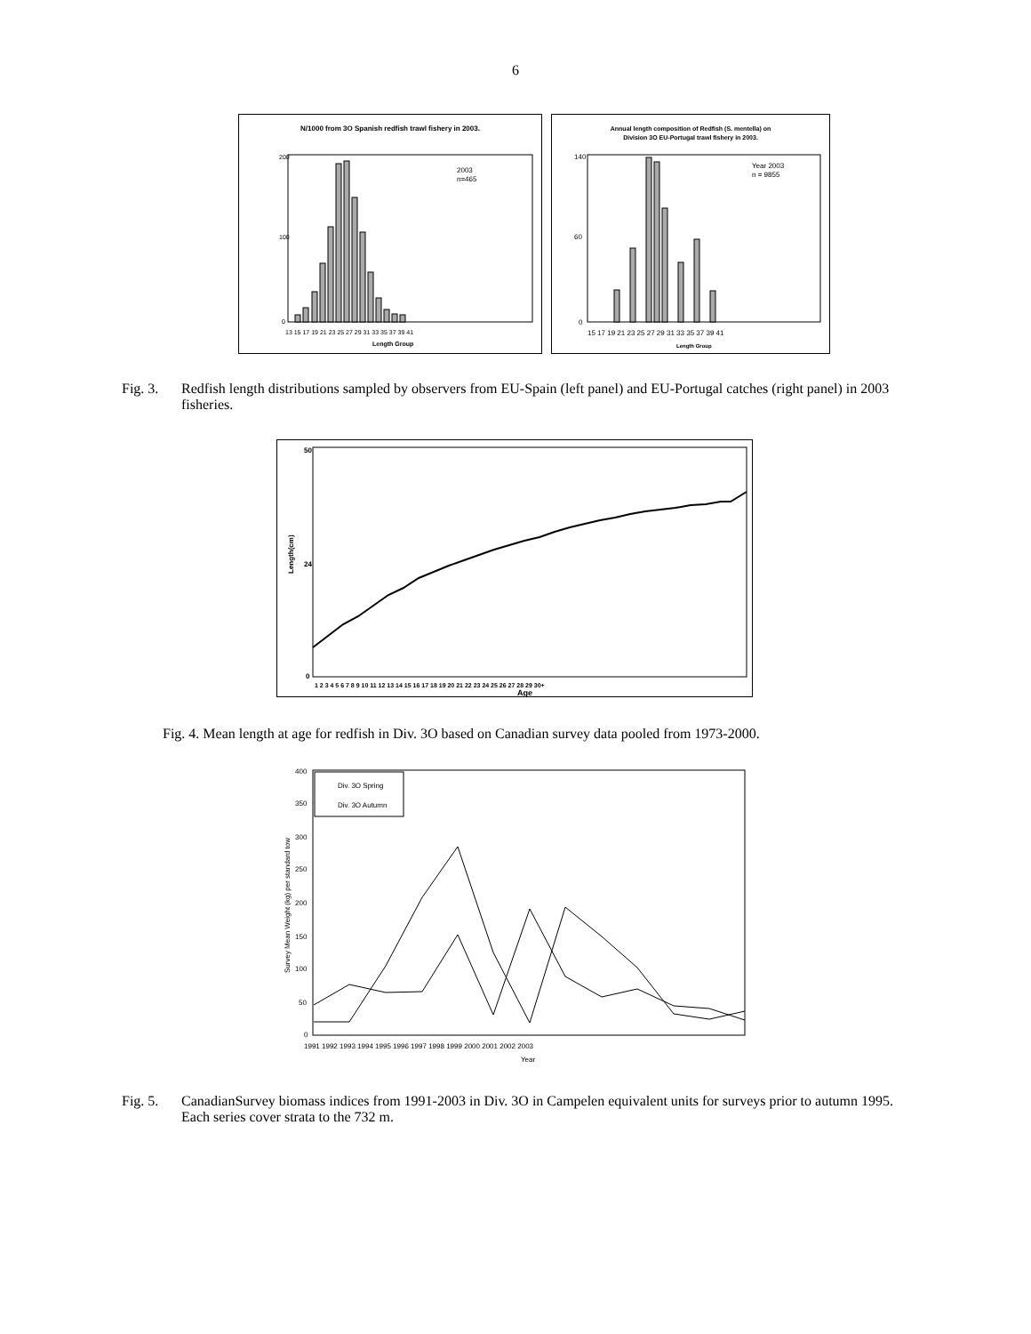6
N/1000 from 3O Spanish redfish trawl fishery in 2003.
2003
n=465
Length Group
200
100
0
13 15 17 19 21 23 25 27 29 31 33 35 37 39 41
Annual length composition of Redfish (S. mentella) on
Division 3O EU-Portugal trawl fishery in 2003.
Year 2003
n = 9855
140
60
0
15 17 19 21 23 25 27 29 31 33 35 37 39 41
Length Group
Fig. 3. Redfish length distributions sampled by observers from EU-Spain (left panel) and EU-Portugal catches (right panel) in 2003 fisheries.
Length(cm)
50
24
0
1 2 3 4 5 6 7 8 9 10 11 12 13 14 15 16 17 18 19 20 21 22 23 24 25 26 27 28 29 30+
Age
Fig. 4. Mean length at age for redfish in Div. 3O based on Canadian survey data pooled from 1973-2000.
Div. 3O Spring
Div. 3O Autumn
Survey Mean Weight (kg) per standard tow
400
350
300
250
200
150
100
50
0
1991 1992 1993 1994 1995 1996 1997 1998 1999 2000 2001 2002 2003
Year
Fig. 5. CanadianSurvey biomass indices from 1991-2003 in Div. 3O in Campelen equivalent units for surveys prior to autumn 1995. Each series cover strata to the 732 m.